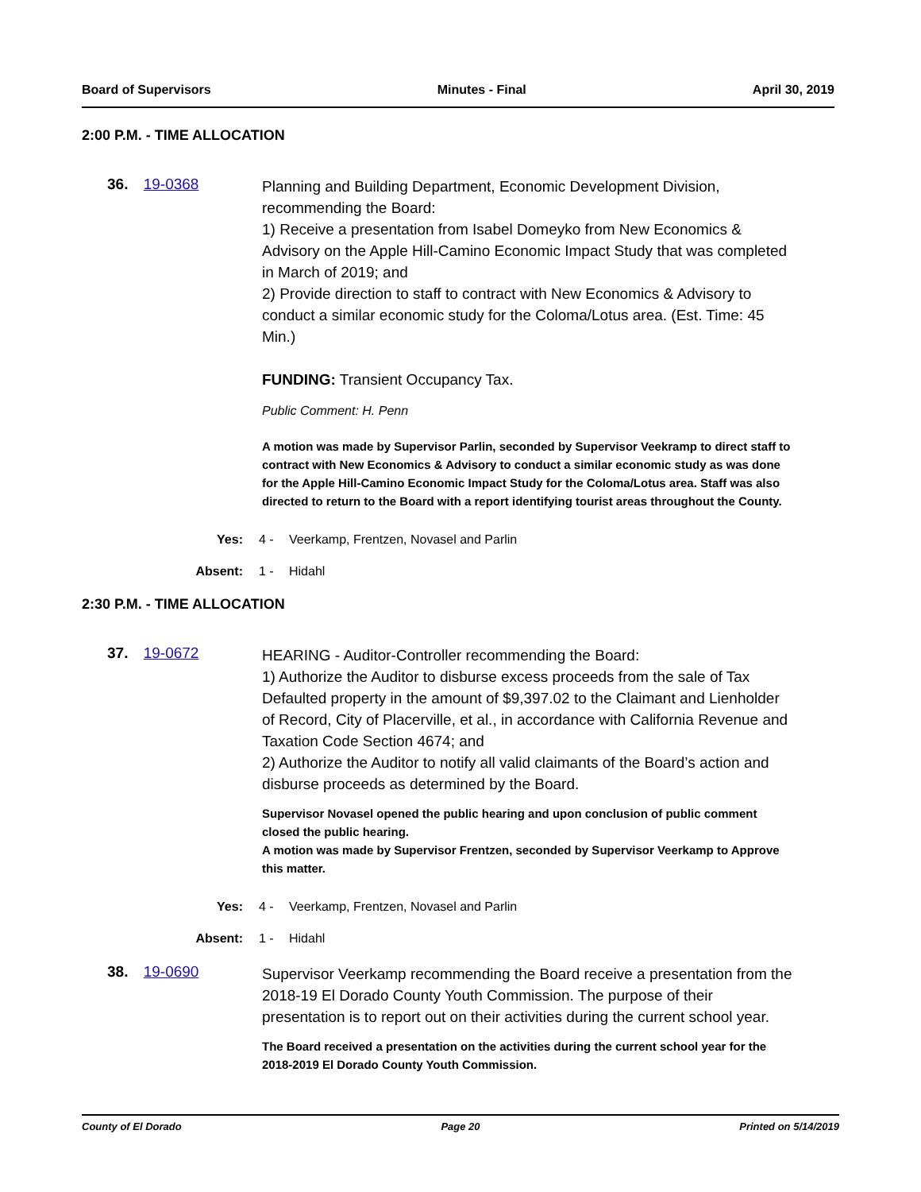Board of Supervisors Minutes - Final April 30, 2019
2:00 P.M. - TIME ALLOCATION
36. 19-0368
Planning and Building Department, Economic Development Division, recommending the Board:
1) Receive a presentation from Isabel Domeyko from New Economics & Advisory on the Apple Hill-Camino Economic Impact Study that was completed in March of 2019; and
2) Provide direction to staff to contract with New Economics & Advisory to conduct a similar economic study for the Coloma/Lotus area. (Est. Time: 45 Min.)
FUNDING: Transient Occupancy Tax.
Public Comment: H. Penn
A motion was made by Supervisor Parlin, seconded by Supervisor Veekramp to direct staff to contract with New Economics & Advisory to conduct a similar economic study as was done for the Apple Hill-Camino Economic Impact Study for the Coloma/Lotus area. Staff was also directed to return to the Board with a report identifying tourist areas throughout the County.
Yes: 4 - Veerkamp, Frentzen, Novasel and Parlin
Absent: 1 - Hidahl
2:30 P.M. - TIME ALLOCATION
37. 19-0672
HEARING - Auditor-Controller recommending the Board:
1) Authorize the Auditor to disburse excess proceeds from the sale of Tax Defaulted property in the amount of $9,397.02 to the Claimant and Lienholder of Record, City of Placerville, et al., in accordance with California Revenue and Taxation Code Section 4674; and
2) Authorize the Auditor to notify all valid claimants of the Board’s action and disburse proceeds as determined by the Board.
Supervisor Novasel opened the public hearing and upon conclusion of public comment closed the public hearing.
A motion was made by Supervisor Frentzen, seconded by Supervisor Veerkamp to Approve this matter.
Yes: 4 - Veerkamp, Frentzen, Novasel and Parlin
Absent: 1 - Hidahl
38. 19-0690
Supervisor Veerkamp recommending the Board receive a presentation from the 2018-19 El Dorado County Youth Commission. The purpose of their presentation is to report out on their activities during the current school year.
The Board received a presentation on the activities during the current school year for the 2018-2019 El Dorado County Youth Commission.
County of El Dorado Page 20 Printed on 5/14/2019